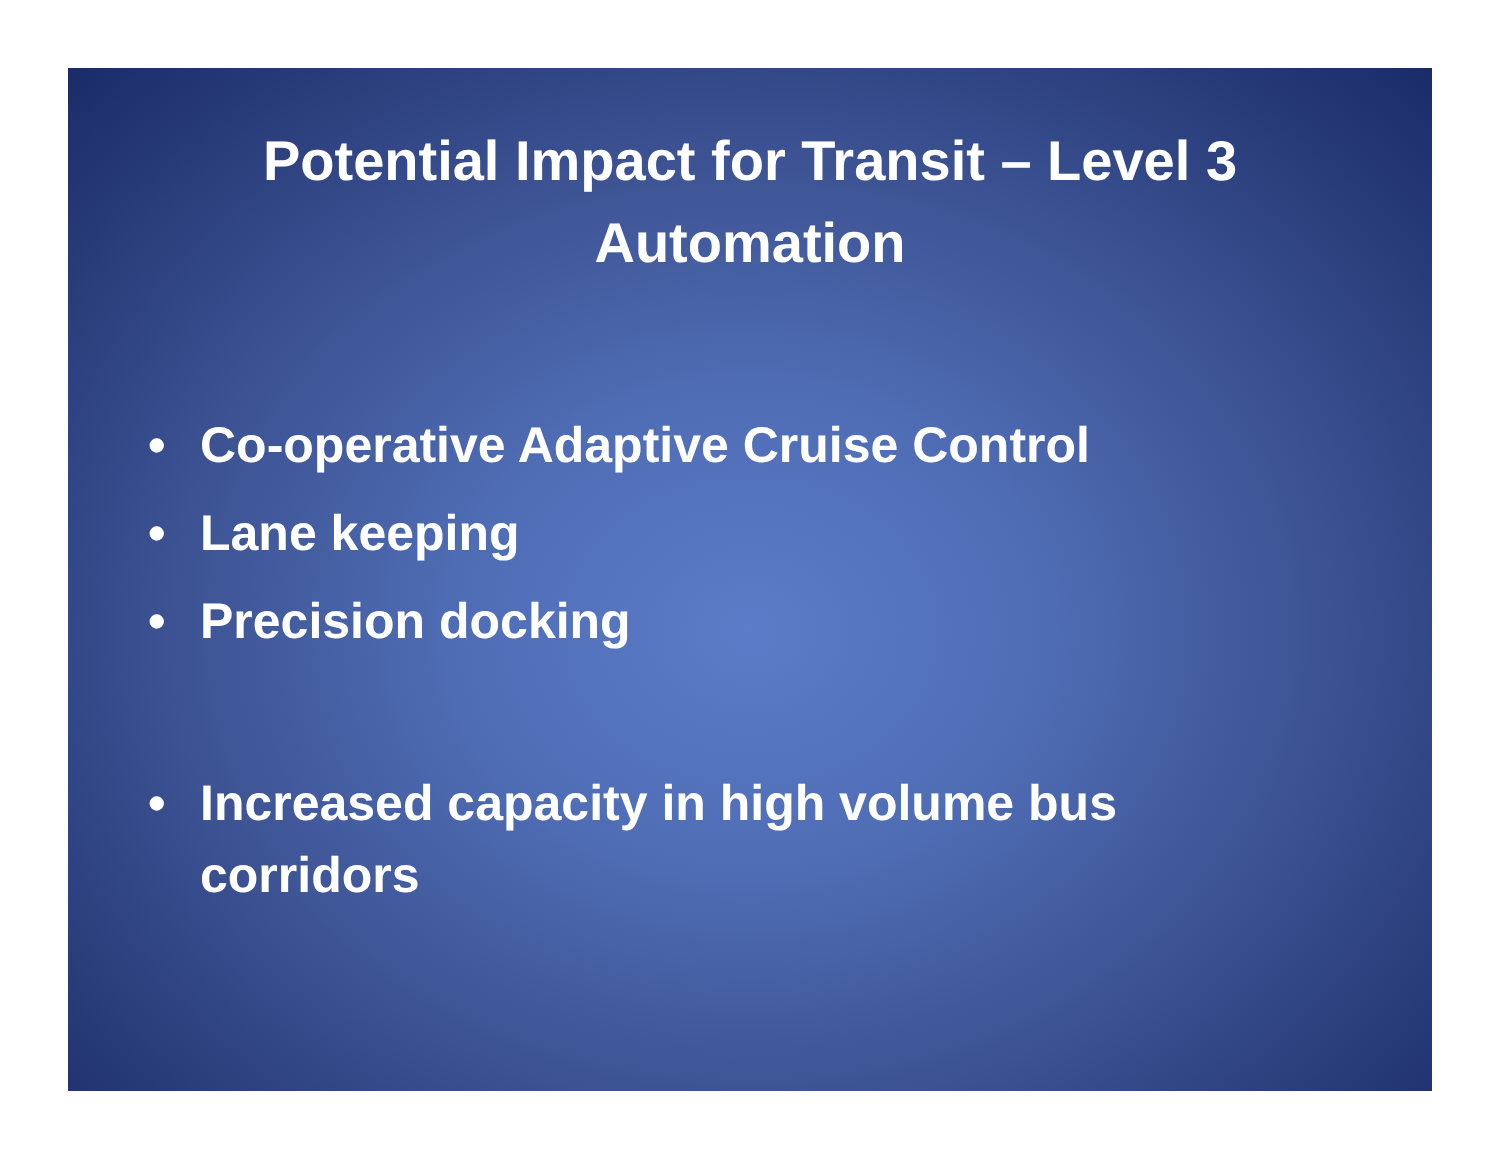Potential Impact for Transit – Level 3
Automation
• Co-operative Adaptive Cruise Control
• Lane keeping
• Precision docking
• Increased capacity in high volume bus
corridors